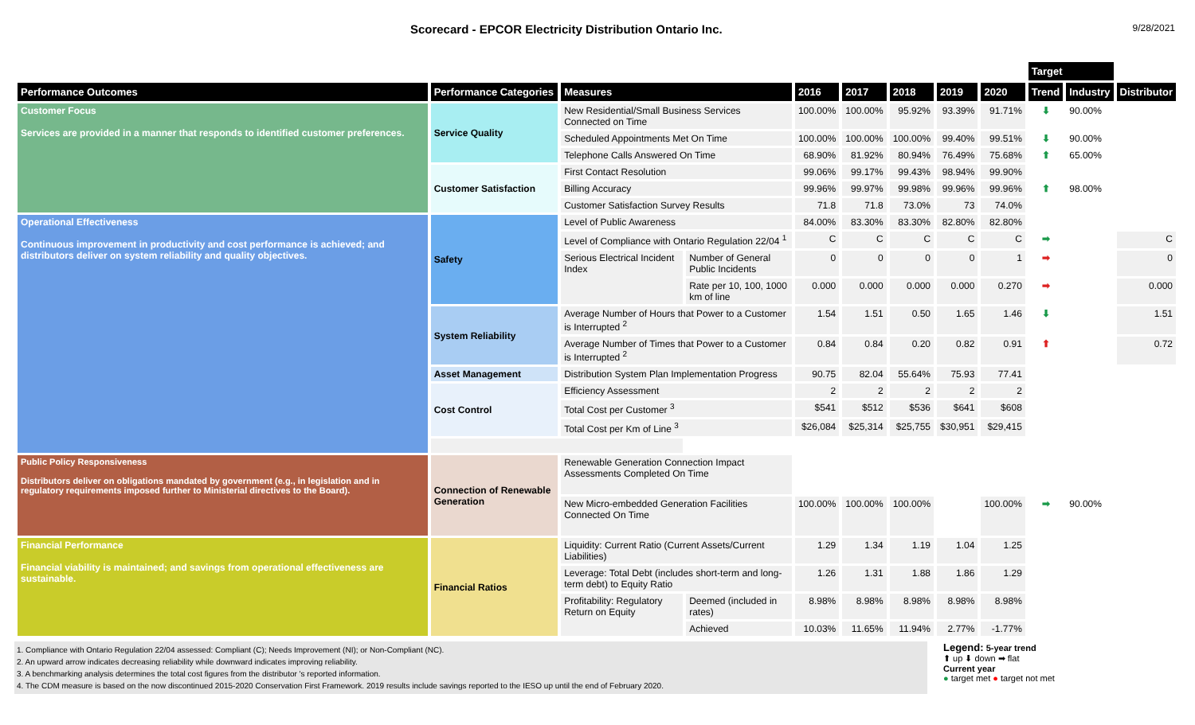Scorecard - EPCOR Electricity Distribution Ontario Inc.
9/28/2021
| | | | | | | | | | Target | | |
| --- | --- | --- | --- | --- | --- | --- | --- | --- | --- | --- | --- |
| Performance Outcomes | Performance Categories | Measures | | 2016 | 2017 | 2018 | 2019 | 2020 | Trend | Industry | Distributor |
| Customer Focus Services are provided in a manner that responds to identified customer preferences. | Service Quality | New Residential/Small Business Services Connected on Time | | 100.00% | 100.00% | 95.92% | 93.39% | 91.71% | ⬇ | 90.00% | |
| | | Scheduled Appointments Met On Time | | 100.00% | 100.00% | 100.00% | 99.40% | 99.51% | ⬇ | 90.00% | |
| | | Telephone Calls Answered On Time | | 68.90% | 81.92% | 80.94% | 76.49% | 75.68% | ⬆ | 65.00% | |
| | Customer Satisfaction | First Contact Resolution | | 99.06% | 99.17% | 99.43% | 98.94% | 99.90% | | | |
| | | Billing Accuracy | | 99.96% | 99.97% | 99.98% | 99.96% | 99.96% | ⬆ | 98.00% | |
| | | Customer Satisfaction Survey Results | | 71.8 | 71.8 | 73.0% | 73 | 74.0% | | | |
| Operational Effectiveness Continuous improvement in productivity and cost performance is achieved; and distributors deliver on system reliability and quality objectives. | Safety | Level of Public Awareness | | 84.00% | 83.30% | 83.30% | 82.80% | 82.80% | | | |
| | | Level of Compliance with Ontario Regulation 22/04 <sup>1</sup> | | C | C | C | C | C | ➡ | | C |
| | | Serious Electrical Incident Index | Number of General Public Incidents | 0 | 0 | 0 | 0 | 1 | ➡ | | 0 |
| | | | Rate per 10, 100, 1000 km of line | 0.000 | 0.000 | 0.000 | 0.000 | 0.270 | ➡ | | 0.000 |
| | System Reliability | Average Number of Hours that Power to a Customer is Interrupted <sup>2</sup> | | 1.54 | 1.51 | 0.50 | 1.65 | 1.46 | ⬇ | | 1.51 |
| | | Average Number of Times that Power to a Customer is Interrupted <sup>2</sup> | | 0.84 | 0.84 | 0.20 | 0.82 | 0.91 | ⬆ | | 0.72 |
| | Asset Management | Distribution System Plan Implementation Progress | | 90.75 | 82.04 | 55.64% | 75.93 | 77.41 | | | |
| | Cost Control | Efficiency Assessment | | 2 | 2 | 2 | 2 | 2 | | | |
| | | Total Cost per Customer <sup>3</sup> | | $541 | $512 | $536 | $641 | $608 | | | |
| | | Total Cost per Km of Line <sup>3</sup> | | $26,084 | $25,314 | $25,755 | $30,951 | $29,415 | | | |
| Public Policy Responsiveness Distributors deliver on obligations mandated by government (e.g., in legislation and in regulatory requirements imposed further to Ministerial directives to the Board). | Connection of Renewable Generation | Renewable Generation Connection Impact Assessments Completed On Time | | | | | | | | | |
| | | New Micro-embedded Generation Facilities Connected On Time | | 100.00% | 100.00% | 100.00% | | 100.00% | ➡ | 90.00% | |
| Financial Performance Financial viability is maintained; and savings from operational effectiveness are sustainable. | Financial Ratios | Liquidity: Current Ratio (Current Assets/Current Liabilities) | | 1.29 | 1.34 | 1.19 | 1.04 | 1.25 | | | |
| | | Leverage: Total Debt (includes short-term and long-term debt) to Equity Ratio | | 1.26 | 1.31 | 1.88 | 1.86 | 1.29 | | | |
| | | Profitability: Regulatory Return on Equity | Deemed (included in rates) | 8.98% | 8.98% | 8.98% | 8.98% | 8.98% | | | |
| | | | Achieved | 10.03% | 11.65% | 11.94% | 2.77% | -1.77% | | | |
1. Compliance with Ontario Regulation 22/04 assessed: Compliant (C); Needs Improvement (NI); or Non-Compliant (NC).
2. An upward arrow indicates decreasing reliability while downward indicates improving reliability.
3. A benchmarking analysis determines the total cost figures from the distributor 's reported information.
4. The CDM measure is based on the now discontinued 2015-2020 Conservation First Framework. 2019 results include savings reported to the IESO up until the end of February 2020.
Legend: 5-year trend
⬆ up ⬇ down ➡ flat
Current year
● target met ● target not met